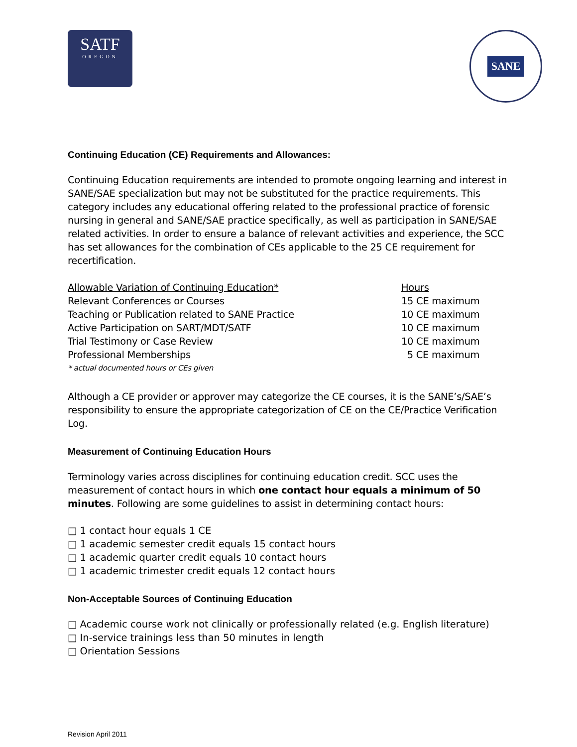SATF
OREGON
SANE
Continuing Education (CE) Requirements and Allowances:
Continuing Education requirements are intended to promote ongoing learning and interest in SANE/SAE specialization but may not be substituted for the practice requirements. This category includes any educational offering related to the professional practice of forensic nursing in general and SANE/SAE practice specifically, as well as participation in SANE/SAE related activities. In order to ensure a balance of relevant activities and experience, the SCC has set allowances for the combination of CEs applicable to the 25 CE requirement for recertification.
| Allowable Variation of Continuing Education* | Hours |
| --- | --- |
| Relevant Conferences or Courses | 15 CE maximum |
| Teaching or Publication related to SANE Practice | 10 CE maximum |
| Active Participation on SART/MDT/SATF | 10 CE maximum |
| Trial Testimony or Case Review | 10 CE maximum |
| Professional Memberships | 5 CE maximum |
| * actual documented hours or CEs given | |
Although a CE provider or approver may categorize the CE courses, it is the SANE’s/SAE’s responsibility to ensure the appropriate categorization of CE on the CE/Practice Verification Log.
Measurement of Continuing Education Hours
Terminology varies across disciplines for continuing education credit. SCC uses the measurement of contact hours in which one contact hour equals a minimum of 50 minutes. Following are some guidelines to assist in determining contact hours:
□ 1 contact hour equals 1 CE
□ 1 academic semester credit equals 15 contact hours
□ 1 academic quarter credit equals 10 contact hours
□ 1 academic trimester credit equals 12 contact hours
Non-Acceptable Sources of Continuing Education
□ Academic course work not clinically or professionally related (e.g. English literature)
□ In-service trainings less than 50 minutes in length
□ Orientation Sessions
Revision April 2011